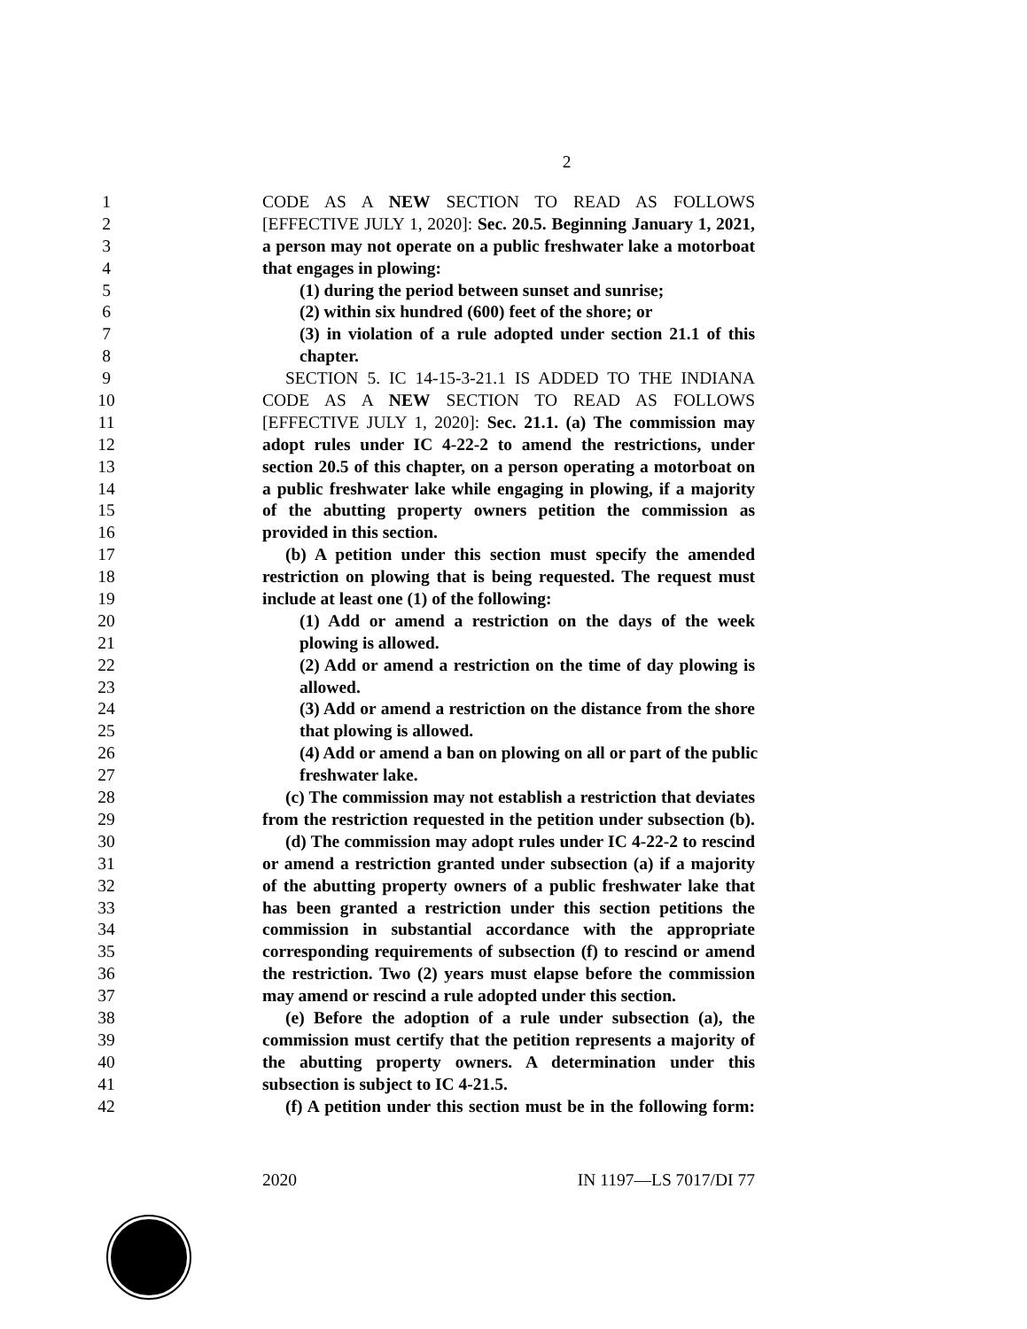2
1 CODE AS A NEW SECTION TO READ AS FOLLOWS
2 [EFFECTIVE JULY 1, 2020]: Sec. 20.5. Beginning January 1, 2021,
3 a person may not operate on a public freshwater lake a motorboat
4 that engages in plowing:
5 (1) during the period between sunset and sunrise;
6 (2) within six hundred (600) feet of the shore; or
7 (3) in violation of a rule adopted under section 21.1 of this
8 chapter.
9 SECTION 5. IC 14-15-3-21.1 IS ADDED TO THE INDIANA
10 CODE AS A NEW SECTION TO READ AS FOLLOWS
11 [EFFECTIVE JULY 1, 2020]: Sec. 21.1. (a) The commission may
12 adopt rules under IC 4-22-2 to amend the restrictions, under
13 section 20.5 of this chapter, on a person operating a motorboat on
14 a public freshwater lake while engaging in plowing, if a majority
15 of the abutting property owners petition the commission as
16 provided in this section.
17 (b) A petition under this section must specify the amended
18 restriction on plowing that is being requested. The request must
19 include at least one (1) of the following:
20 (1) Add or amend a restriction on the days of the week
21 plowing is allowed.
22 (2) Add or amend a restriction on the time of day plowing is
23 allowed.
24 (3) Add or amend a restriction on the distance from the shore
25 that plowing is allowed.
26 (4) Add or amend a ban on plowing on all or part of the public
27 freshwater lake.
28 (c) The commission may not establish a restriction that deviates
29 from the restriction requested in the petition under subsection (b).
30 (d) The commission may adopt rules under IC 4-22-2 to rescind
31 or amend a restriction granted under subsection (a) if a majority
32 of the abutting property owners of a public freshwater lake that
33 has been granted a restriction under this section petitions the
34 commission in substantial accordance with the appropriate
35 corresponding requirements of subsection (f) to rescind or amend
36 the restriction. Two (2) years must elapse before the commission
37 may amend or rescind a rule adopted under this section.
38 (e) Before the adoption of a rule under subsection (a), the
39 commission must certify that the petition represents a majority of
40 the abutting property owners. A determination under this
41 subsection is subject to IC 4-21.5.
42 (f) A petition under this section must be in the following form:
2020 IN 1197—LS 7017/DI 77